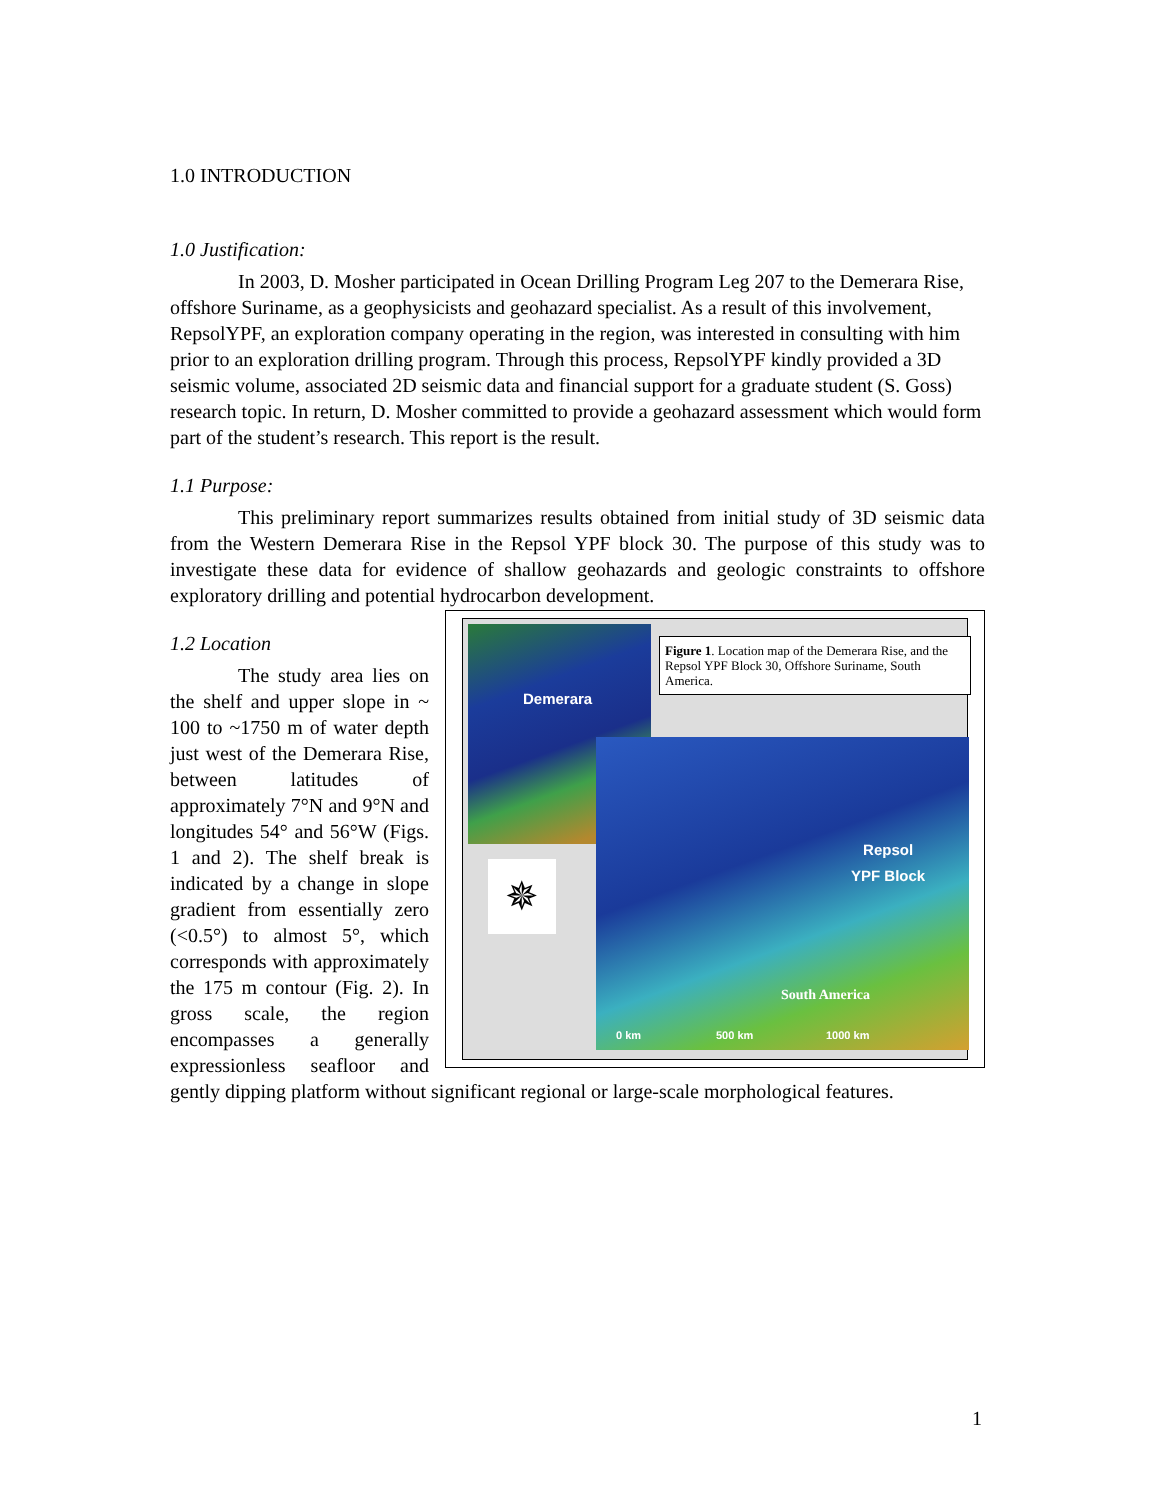1.0 INTRODUCTION
1.0 Justification:
In 2003, D. Mosher participated in Ocean Drilling Program Leg 207 to the Demerara Rise, offshore Suriname, as a geophysicists and geohazard specialist. As a result of this involvement, RepsolYPF, an exploration company operating in the region, was interested in consulting with him prior to an exploration drilling program. Through this process, RepsolYPF kindly provided a 3D seismic volume, associated 2D seismic data and financial support for a graduate student (S. Goss) research topic. In return, D. Mosher committed to provide a geohazard assessment which would form part of the student’s research. This report is the result.
1.1 Purpose:
This preliminary report summarizes results obtained from initial study of 3D seismic data from the Western Demerara Rise in the Repsol YPF block 30. The purpose of this study was to investigate these data for evidence of shallow geohazards and geologic constraints to offshore exploratory drilling and potential hydrocarbon development.
Demerara
Figure 1. Location map of the Demerara Rise, and the Repsol YPF Block 30, Offshore Suriname, South America.
✵
Repsol
YPF Block
South America
0 km 500 km 1000 km
1.2 Location
The study area lies on the shelf and upper slope in ~ 100 to ~1750 m of water depth just west of the Demerara Rise, between latitudes of approximately 7°N and 9°N and longitudes 54° and 56°W (Figs. 1 and 2). The shelf break is indicated by a change in slope gradient from essentially zero (<0.5°) to almost 5°, which corresponds with approximately the 175 m contour (Fig. 2). In gross scale, the region encompasses a generally expressionless seafloor and gently dipping platform without significant regional or large-scale morphological features.
1